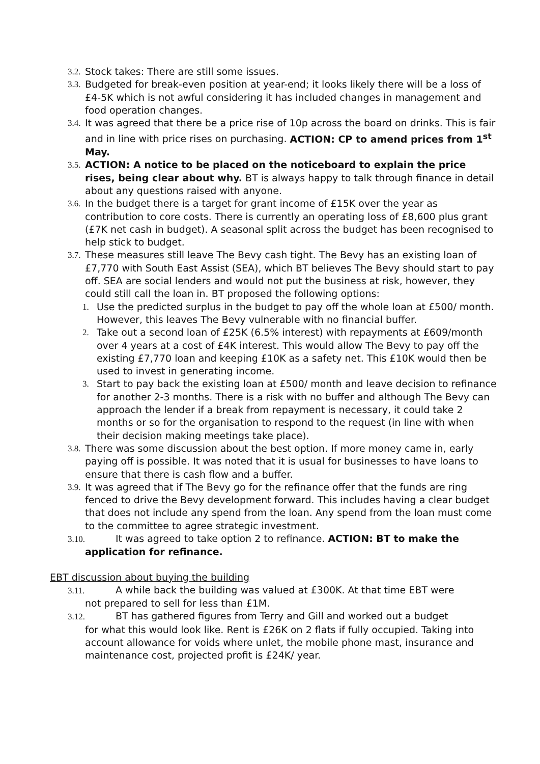3.2. Stock takes: There are still some issues.
3.3. Budgeted for break-even position at year-end; it looks likely there will be a loss of £4-5K which is not awful considering it has included changes in management and food operation changes.
3.4. It was agreed that there be a price rise of 10p across the board on drinks. This is fair and in line with price rises on purchasing. ACTION: CP to amend prices from 1<sup>st</sup> May.
3.5. ACTION: A notice to be placed on the noticeboard to explain the price rises, being clear about why. BT is always happy to talk through finance in detail about any questions raised with anyone.
3.6. In the budget there is a target for grant income of £15K over the year as contribution to core costs. There is currently an operating loss of £8,600 plus grant (£7K net cash in budget). A seasonal split across the budget has been recognised to help stick to budget.
3.7. These measures still leave The Bevy cash tight. The Bevy has an existing loan of £7,770 with South East Assist (SEA), which BT believes The Bevy should start to pay off. SEA are social lenders and would not put the business at risk, however, they could still call the loan in. BT proposed the following options:
1. Use the predicted surplus in the budget to pay off the whole loan at £500/ month. However, this leaves The Bevy vulnerable with no financial buffer.
2. Take out a second loan of £25K (6.5% interest) with repayments at £609/month over 4 years at a cost of £4K interest. This would allow The Bevy to pay off the existing £7,770 loan and keeping £10K as a safety net. This £10K would then be used to invest in generating income.
3. Start to pay back the existing loan at £500/ month and leave decision to refinance for another 2-3 months. There is a risk with no buffer and although The Bevy can approach the lender if a break from repayment is necessary, it could take 2 months or so for the organisation to respond to the request (in line with when their decision making meetings take place).
3.8. There was some discussion about the best option. If more money came in, early paying off is possible. It was noted that it is usual for businesses to have loans to ensure that there is cash flow and a buffer.
3.9. It was agreed that if The Bevy go for the refinance offer that the funds are ring fenced to drive the Bevy development forward. This includes having a clear budget that does not include any spend from the loan. Any spend from the loan must come to the committee to agree strategic investment.
3.10. It was agreed to take option 2 to refinance. ACTION: BT to make the
application for refinance.
EBT discussion about buying the building
3.11. A while back the building was valued at £300K. At that time EBT were
not prepared to sell for less than £1M.
3.12. BT has gathered figures from Terry and Gill and worked out a budget
for what this would look like. Rent is £26K on 2 flats if fully occupied. Taking into account allowance for voids where unlet, the mobile phone mast, insurance and maintenance cost, projected profit is £24K/ year.